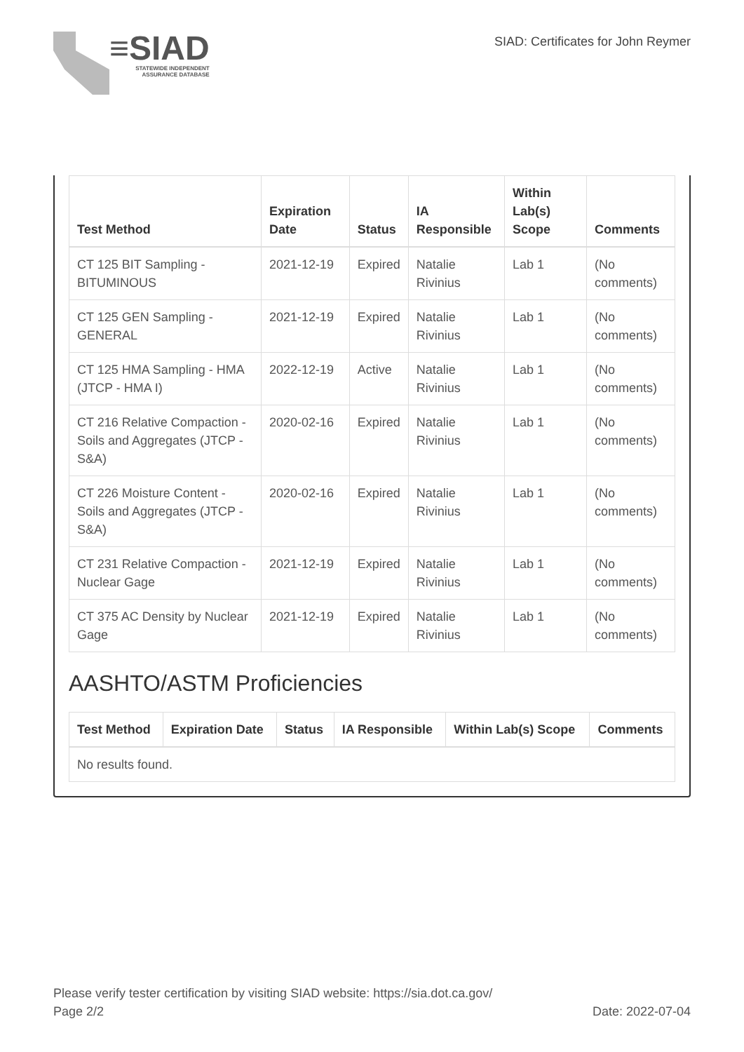≡SIAD
STATEWIDE INDEPENDENT
ASSURANCE DATABASE
SIAD: Certificates for John Reymer
| Test Method | Expiration Date | Status | IA Responsible | Within Lab(s) Scope | Comments |
| --- | --- | --- | --- | --- | --- |
| CT 125 BIT Sampling - BITUMINOUS | 2021-12-19 | Expired | Natalie Rivinius | Lab 1 | (No comments) |
| CT 125 GEN Sampling - GENERAL | 2021-12-19 | Expired | Natalie Rivinius | Lab 1 | (No comments) |
| CT 125 HMA Sampling - HMA (JTCP - HMA I) | 2022-12-19 | Active | Natalie Rivinius | Lab 1 | (No comments) |
| CT 216 Relative Compaction - Soils and Aggregates (JTCP - S&A) | 2020-02-16 | Expired | Natalie Rivinius | Lab 1 | (No comments) |
| CT 226 Moisture Content - Soils and Aggregates (JTCP - S&A) | 2020-02-16 | Expired | Natalie Rivinius | Lab 1 | (No comments) |
| CT 231 Relative Compaction - Nuclear Gage | 2021-12-19 | Expired | Natalie Rivinius | Lab 1 | (No comments) |
| CT 375 AC Density by Nuclear Gage | 2021-12-19 | Expired | Natalie Rivinius | Lab 1 | (No comments) |
AASHTO/ASTM Proficiencies
| Test Method | Expiration Date | Status | IA Responsible | Within Lab(s) Scope | Comments |
| --- | --- | --- | --- | --- | --- |
| No results found. | | | | | |
Please verify tester certification by visiting SIAD website: https://sia.dot.ca.gov/
Page 2/2 Date: 2022-07-04